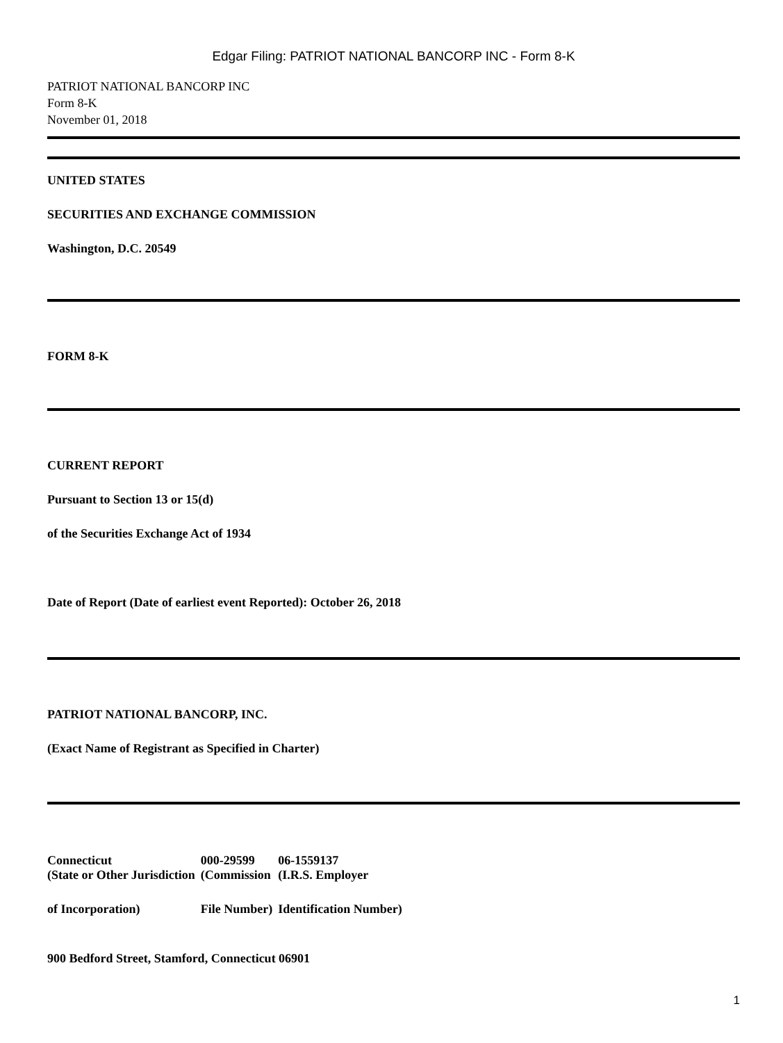Edgar Filing: PATRIOT NATIONAL BANCORP INC - Form 8-K
PATRIOT NATIONAL BANCORP INC
Form 8-K
November 01, 2018
UNITED STATES
SECURITIES AND EXCHANGE COMMISSION
Washington, D.C. 20549
FORM 8-K
CURRENT REPORT
Pursuant to Section 13 or 15(d)
of the Securities Exchange Act of 1934
Date of Report (Date of earliest event Reported): October 26, 2018
PATRIOT NATIONAL BANCORP, INC.
(Exact Name of Registrant as Specified in Charter)
| Connecticut | 000-29599 | 06-1559137 |
| (State or Other Jurisdiction | (Commission | (I.R.S. Employer |
| of Incorporation) | File Number) | Identification Number) |
900 Bedford Street, Stamford, Connecticut 06901
1